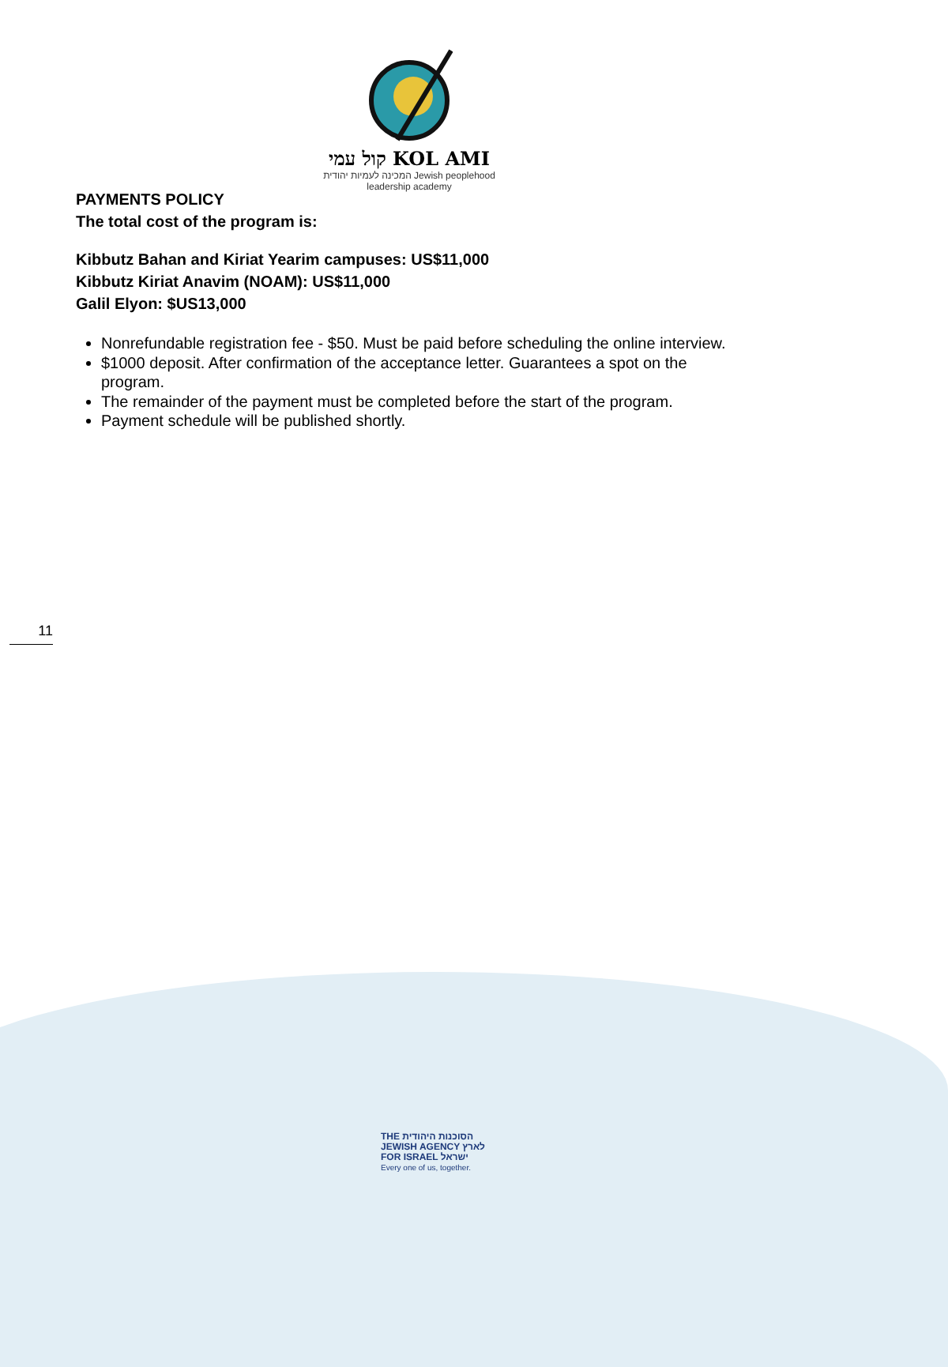קול עמי KOL AMI
המכינה לעמיות יהודית Jewish peoplehood
leadership academy
PAYMENTS POLICY
The total cost of the program is:
Kibbutz Bahan and Kiriat Yearim campuses: US$11,000
Kibbutz Kiriat Anavim (NOAM): US$11,000
Galil Elyon: $US13,000
Nonrefundable registration fee - $50. Must be paid before scheduling the online interview.
$1000 deposit. After confirmation of the acceptance letter. Guarantees a spot on the program.
The remainder of the payment must be completed before the start of the program.
Payment schedule will be published shortly.
11
THE הסוכנות היהודית
JEWISH AGENCY לארץ
FOR ISRAEL ישראל
Every one of us, together.